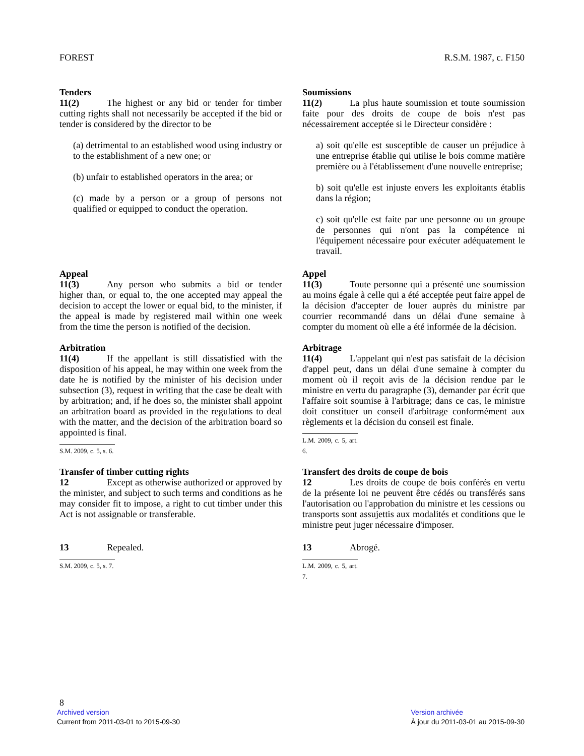FOREST R.S.M. 1987, c. F150
Tenders
11(2) The highest or any bid or tender for timber cutting rights shall not necessarily be accepted if the bid or tender is considered by the director to be
(a) detrimental to an established wood using industry or to the establishment of a new one; or
(b) unfair to established operators in the area; or
(c) made by a person or a group of persons not qualified or equipped to conduct the operation.
Soumissions
11(2) La plus haute soumission et toute soumission faite pour des droits de coupe de bois n'est pas nécessairement acceptée si le Directeur considère :
a) soit qu'elle est susceptible de causer un préjudice à une entreprise établie qui utilise le bois comme matière première ou à l'établissement d'une nouvelle entreprise;
b) soit qu'elle est injuste envers les exploitants établis dans la région;
c) soit qu'elle est faite par une personne ou un groupe de personnes qui n'ont pas la compétence ni l'équipement nécessaire pour exécuter adéquatement le travail.
Appeal
11(3) Any person who submits a bid or tender higher than, or equal to, the one accepted may appeal the decision to accept the lower or equal bid, to the minister, if the appeal is made by registered mail within one week from the time the person is notified of the decision.
Appel
11(3) Toute personne qui a présenté une soumission au moins égale à celle qui a été acceptée peut faire appel de la décision d'accepter de louer auprès du ministre par courrier recommandé dans un délai d'une semaine à compter du moment où elle a été informée de la décision.
Arbitration
11(4) If the appellant is still dissatisfied with the disposition of his appeal, he may within one week from the date he is notified by the minister of his decision under subsection (3), request in writing that the case be dealt with by arbitration; and, if he does so, the minister shall appoint an arbitration board as provided in the regulations to deal with the matter, and the decision of the arbitration board so appointed is final.
S.M. 2009, c. 5, s. 6.
Arbitrage
11(4) L'appelant qui n'est pas satisfait de la décision d'appel peut, dans un délai d'une semaine à compter du moment où il reçoit avis de la décision rendue par le ministre en vertu du paragraphe (3), demander par écrit que l'affaire soit soumise à l'arbitrage; dans ce cas, le ministre doit constituer un conseil d'arbitrage conformément aux règlements et la décision du conseil est finale.
L.M. 2009, c. 5, art. 6.
Transfer of timber cutting rights
12 Except as otherwise authorized or approved by the minister, and subject to such terms and conditions as he may consider fit to impose, a right to cut timber under this Act is not assignable or transferable.
Transfert des droits de coupe de bois
12 Les droits de coupe de bois conférés en vertu de la présente loi ne peuvent être cédés ou transférés sans l'autorisation ou l'approbation du ministre et les cessions ou transports sont assujettis aux modalités et conditions que le ministre peut juger nécessaire d'imposer.
13 Repealed.
S.M. 2009, c. 5, s. 7.
13 Abrogé.
L.M. 2009, c. 5, art. 7.
8
Archived version
Current from 2011-03-01 to 2015-09-30
Version archivée
À jour du 2011-03-01 au 2015-09-30